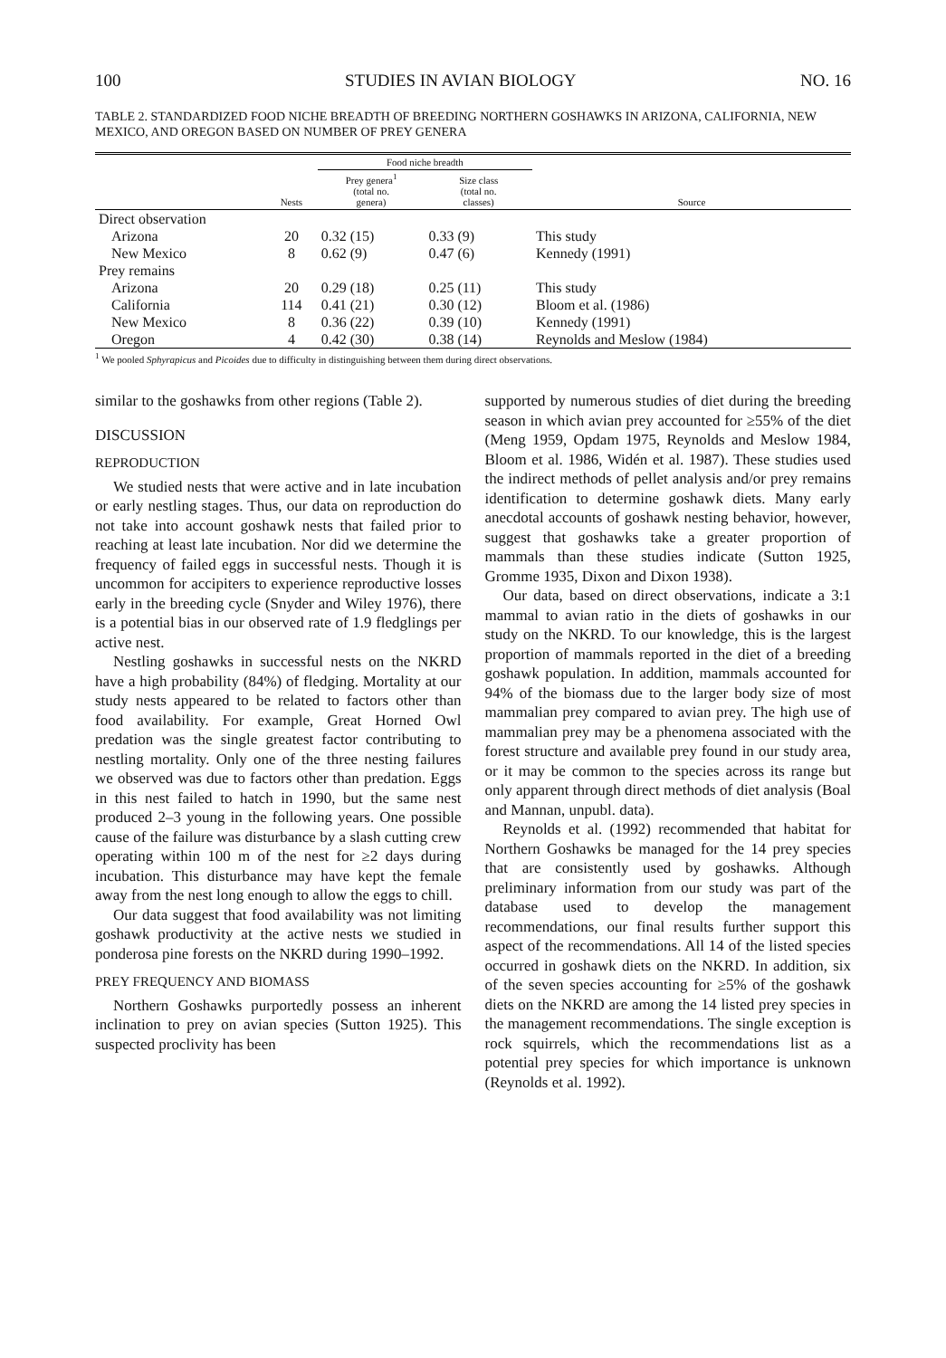100 STUDIES IN AVIAN BIOLOGY NO. 16
TABLE 2. STANDARDIZED FOOD NICHE BREADTH OF BREEDING NORTHERN GOSHAWKS IN ARIZONA, CALIFORNIA, NEW MEXICO, AND OREGON BASED ON NUMBER OF PREY GENERA
| | | Food niche breadth | | |
| --- | --- | --- | --- | --- |
| | Nests | Prey genera<sup>1</sup> (total no. genera) | Size class (total no. classes) | Source |
| Direct observation | | | | |
| Arizona | 20 | 0.32 (15) | 0.33 (9) | This study |
| New Mexico | 8 | 0.62 (9) | 0.47 (6) | Kennedy (1991) |
| Prey remains | | | | |
| Arizona | 20 | 0.29 (18) | 0.25 (11) | This study |
| California | 114 | 0.41 (21) | 0.30 (12) | Bloom et al. (1986) |
| New Mexico | 8 | 0.36 (22) | 0.39 (10) | Kennedy (1991) |
| Oregon | 4 | 0.42 (30) | 0.38 (14) | Reynolds and Meslow (1984) |
<sup>1</sup> We pooled Sphyrapicus and Picoides due to difficulty in distinguishing between them during direct observations.
similar to the goshawks from other regions (Table 2).
DISCUSSION
REPRODUCTION
We studied nests that were active and in late incubation or early nestling stages. Thus, our data on reproduction do not take into account goshawk nests that failed prior to reaching at least late incubation. Nor did we determine the frequency of failed eggs in successful nests. Though it is uncommon for accipiters to experience reproductive losses early in the breeding cycle (Snyder and Wiley 1976), there is a potential bias in our observed rate of 1.9 fledglings per active nest.
Nestling goshawks in successful nests on the NKRD have a high probability (84%) of fledging. Mortality at our study nests appeared to be related to factors other than food availability. For example, Great Horned Owl predation was the single greatest factor contributing to nestling mortality. Only one of the three nesting failures we observed was due to factors other than predation. Eggs in this nest failed to hatch in 1990, but the same nest produced 2–3 young in the following years. One possible cause of the failure was disturbance by a slash cutting crew operating within 100 m of the nest for ≥2 days during incubation. This disturbance may have kept the female away from the nest long enough to allow the eggs to chill.
Our data suggest that food availability was not limiting goshawk productivity at the active nests we studied in ponderosa pine forests on the NKRD during 1990–1992.
PREY FREQUENCY AND BIOMASS
Northern Goshawks purportedly possess an inherent inclination to prey on avian species (Sutton 1925). This suspected proclivity has been
supported by numerous studies of diet during the breeding season in which avian prey accounted for ≥55% of the diet (Meng 1959, Opdam 1975, Reynolds and Meslow 1984, Bloom et al. 1986, Widén et al. 1987). These studies used the indirect methods of pellet analysis and/or prey remains identification to determine goshawk diets. Many early anecdotal accounts of goshawk nesting behavior, however, suggest that goshawks take a greater proportion of mammals than these studies indicate (Sutton 1925, Gromme 1935, Dixon and Dixon 1938).
Our data, based on direct observations, indicate a 3:1 mammal to avian ratio in the diets of goshawks in our study on the NKRD. To our knowledge, this is the largest proportion of mammals reported in the diet of a breeding goshawk population. In addition, mammals accounted for 94% of the biomass due to the larger body size of most mammalian prey compared to avian prey. The high use of mammalian prey may be a phenomena associated with the forest structure and available prey found in our study area, or it may be common to the species across its range but only apparent through direct methods of diet analysis (Boal and Mannan, unpubl. data).
Reynolds et al. (1992) recommended that habitat for Northern Goshawks be managed for the 14 prey species that are consistently used by goshawks. Although preliminary information from our study was part of the database used to develop the management recommendations, our final results further support this aspect of the recommendations. All 14 of the listed species occurred in goshawk diets on the NKRD. In addition, six of the seven species accounting for ≥5% of the goshawk diets on the NKRD are among the 14 listed prey species in the management recommendations. The single exception is rock squirrels, which the recommendations list as a potential prey species for which importance is unknown (Reynolds et al. 1992).